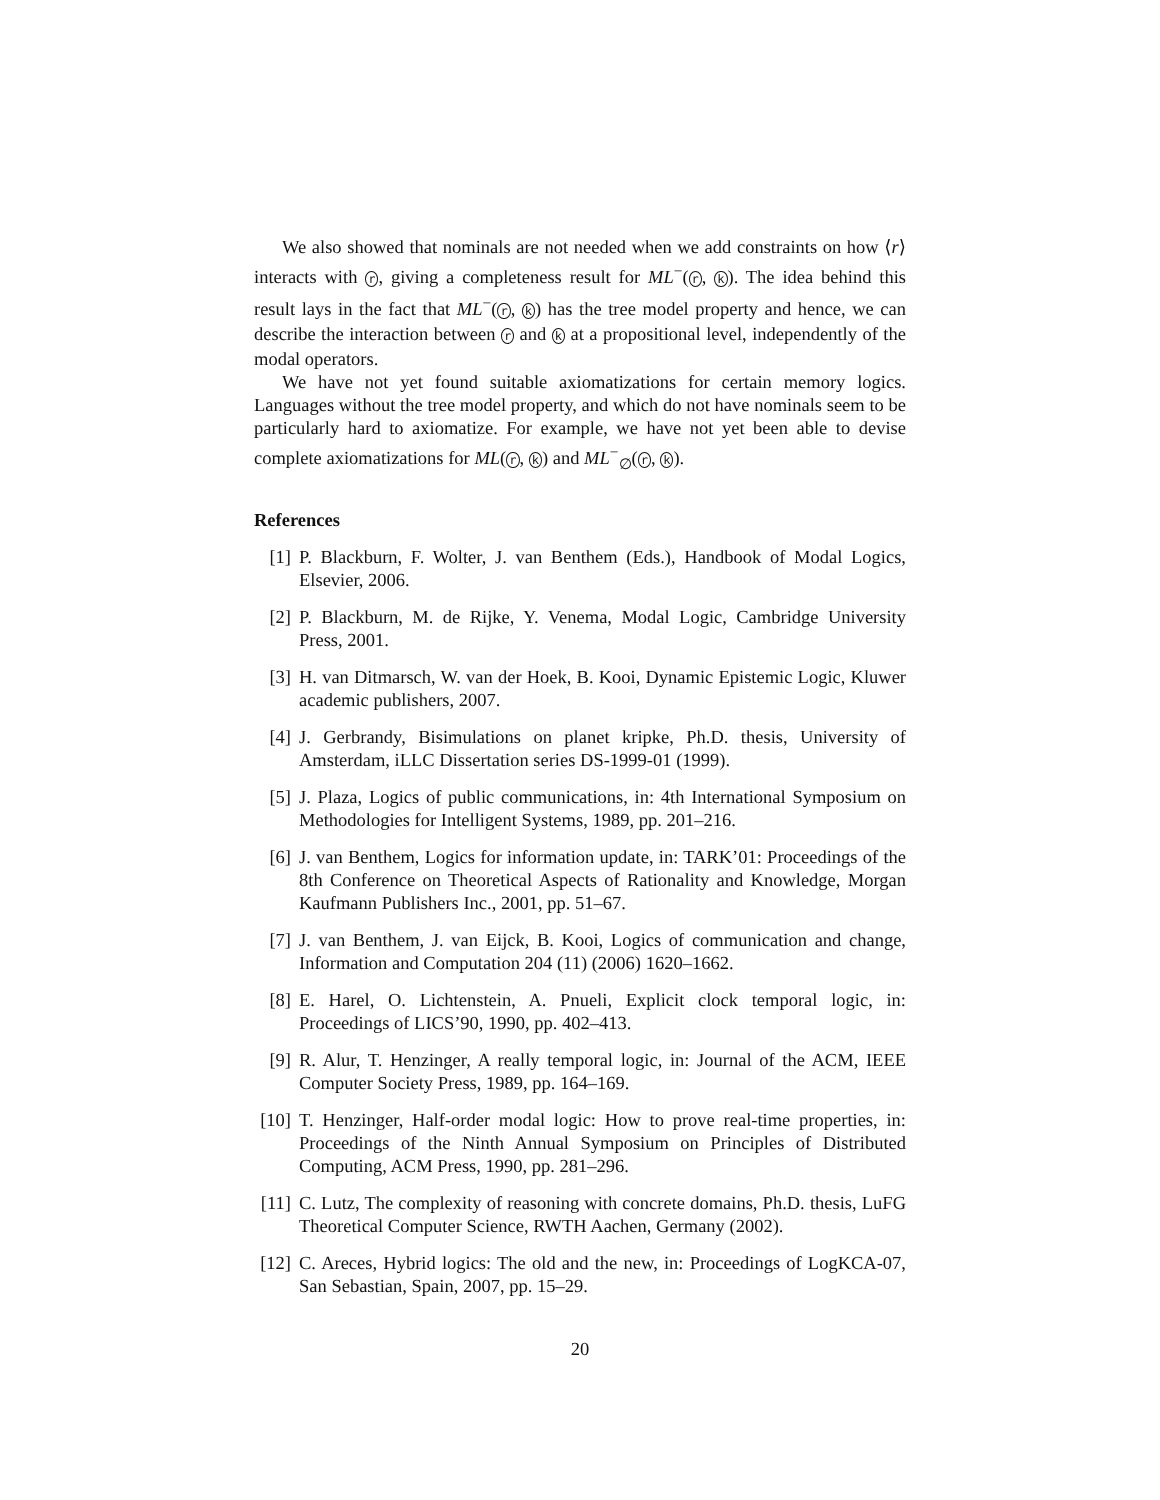We also showed that nominals are not needed when we add constraints on how ⟨r⟩ interacts with r, giving a completeness result for ML<sup>−</sup>(r, k). The idea behind this result lays in the fact that ML<sup>−</sup>(r, k) has the tree model property and hence, we can describe the interaction between r and k at a propositional level, independently of the modal operators.
We have not yet found suitable axiomatizations for certain memory logics. Languages without the tree model property, and which do not have nominals seem to be particularly hard to axiomatize. For example, we have not yet been able to devise complete axiomatizations for ML(r, k) and ML<sup>−</sup><sub>∅</sub>(r, k).
References
[1] P. Blackburn, F. Wolter, J. van Benthem (Eds.), Handbook of Modal Logics, Elsevier, 2006.
[2] P. Blackburn, M. de Rijke, Y. Venema, Modal Logic, Cambridge University Press, 2001.
[3] H. van Ditmarsch, W. van der Hoek, B. Kooi, Dynamic Epistemic Logic, Kluwer academic publishers, 2007.
[4] J. Gerbrandy, Bisimulations on planet kripke, Ph.D. thesis, University of Amsterdam, iLLC Dissertation series DS-1999-01 (1999).
[5] J. Plaza, Logics of public communications, in: 4th International Symposium on Methodologies for Intelligent Systems, 1989, pp. 201–216.
[6] J. van Benthem, Logics for information update, in: TARK’01: Proceedings of the 8th Conference on Theoretical Aspects of Rationality and Knowledge, Morgan Kaufmann Publishers Inc., 2001, pp. 51–67.
[7] J. van Benthem, J. van Eijck, B. Kooi, Logics of communication and change, Information and Computation 204 (11) (2006) 1620–1662.
[8] E. Harel, O. Lichtenstein, A. Pnueli, Explicit clock temporal logic, in: Proceedings of LICS’90, 1990, pp. 402–413.
[9] R. Alur, T. Henzinger, A really temporal logic, in: Journal of the ACM, IEEE Computer Society Press, 1989, pp. 164–169.
[10] T. Henzinger, Half-order modal logic: How to prove real-time properties, in: Proceedings of the Ninth Annual Symposium on Principles of Distributed Computing, ACM Press, 1990, pp. 281–296.
[11] C. Lutz, The complexity of reasoning with concrete domains, Ph.D. thesis, LuFG Theoretical Computer Science, RWTH Aachen, Germany (2002).
[12] C. Areces, Hybrid logics: The old and the new, in: Proceedings of LogKCA-07, San Sebastian, Spain, 2007, pp. 15–29.
20